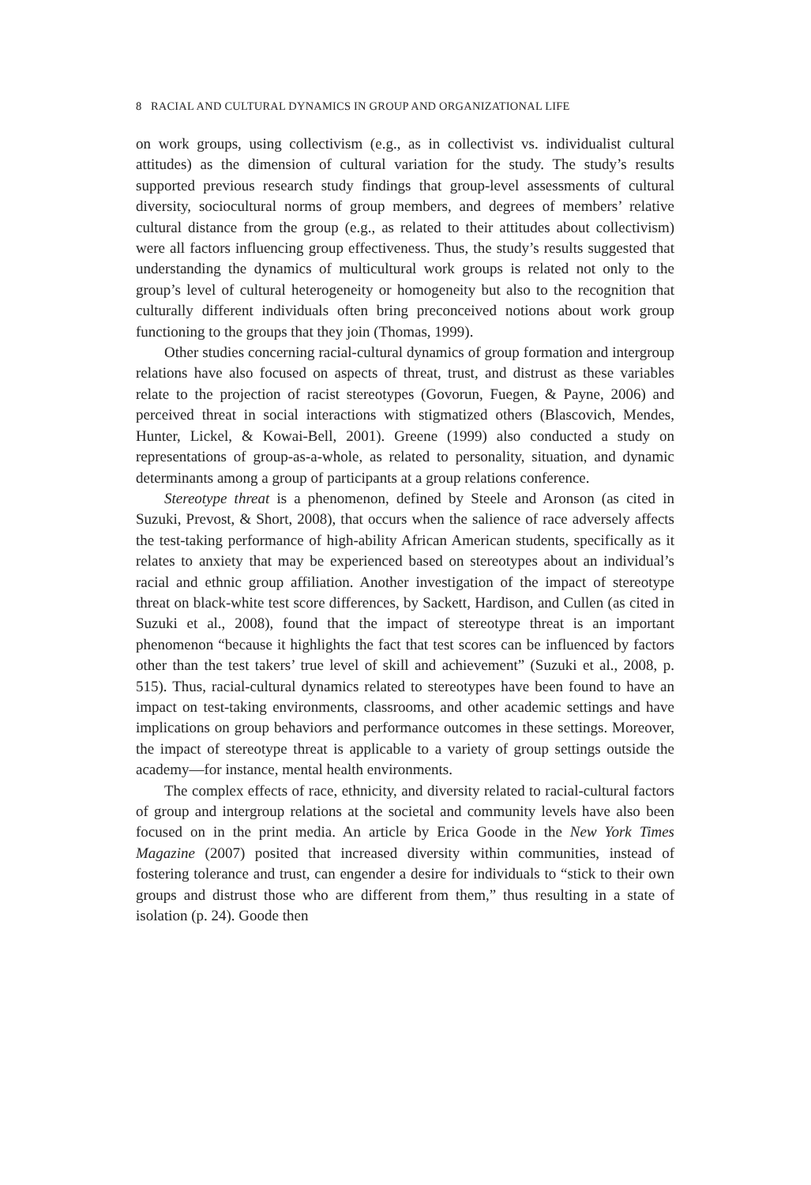8 RACIAL AND CULTURAL DYNAMICS IN GROUP AND ORGANIZATIONAL LIFE
on work groups, using collectivism (e.g., as in collectivist vs. individualist cultural attitudes) as the dimension of cultural variation for the study. The study’s results supported previous research study findings that group-level assessments of cultural diversity, sociocultural norms of group members, and degrees of members’ relative cultural distance from the group (e.g., as related to their attitudes about collectivism) were all factors influencing group effectiveness. Thus, the study’s results suggested that understanding the dynamics of multicultural work groups is related not only to the group’s level of cultural heterogeneity or homogeneity but also to the recognition that culturally different individuals often bring preconceived notions about work group functioning to the groups that they join (Thomas, 1999).
Other studies concerning racial-cultural dynamics of group formation and intergroup relations have also focused on aspects of threat, trust, and distrust as these variables relate to the projection of racist stereotypes (Govorun, Fuegen, & Payne, 2006) and perceived threat in social interactions with stigmatized others (Blascovich, Mendes, Hunter, Lickel, & Kowai-Bell, 2001). Greene (1999) also conducted a study on representations of group-as-a-whole, as related to personality, situation, and dynamic determinants among a group of participants at a group relations conference.
Stereotype threat is a phenomenon, defined by Steele and Aronson (as cited in Suzuki, Prevost, & Short, 2008), that occurs when the salience of race adversely affects the test-taking performance of high-ability African American students, specifically as it relates to anxiety that may be experienced based on stereotypes about an individual’s racial and ethnic group affiliation. Another investigation of the impact of stereotype threat on black-white test score differences, by Sackett, Hardison, and Cullen (as cited in Suzuki et al., 2008), found that the impact of stereotype threat is an important phenomenon “because it highlights the fact that test scores can be influenced by factors other than the test takers’ true level of skill and achievement” (Suzuki et al., 2008, p. 515). Thus, racial-cultural dynamics related to stereotypes have been found to have an impact on test-taking environments, classrooms, and other academic settings and have implications on group behaviors and performance outcomes in these settings. Moreover, the impact of stereotype threat is applicable to a variety of group settings outside the academy—for instance, mental health environments.
The complex effects of race, ethnicity, and diversity related to racial-cultural factors of group and intergroup relations at the societal and community levels have also been focused on in the print media. An article by Erica Goode in the New York Times Magazine (2007) posited that increased diversity within communities, instead of fostering tolerance and trust, can engender a desire for individuals to “stick to their own groups and distrust those who are different from them,” thus resulting in a state of isolation (p. 24). Goode then